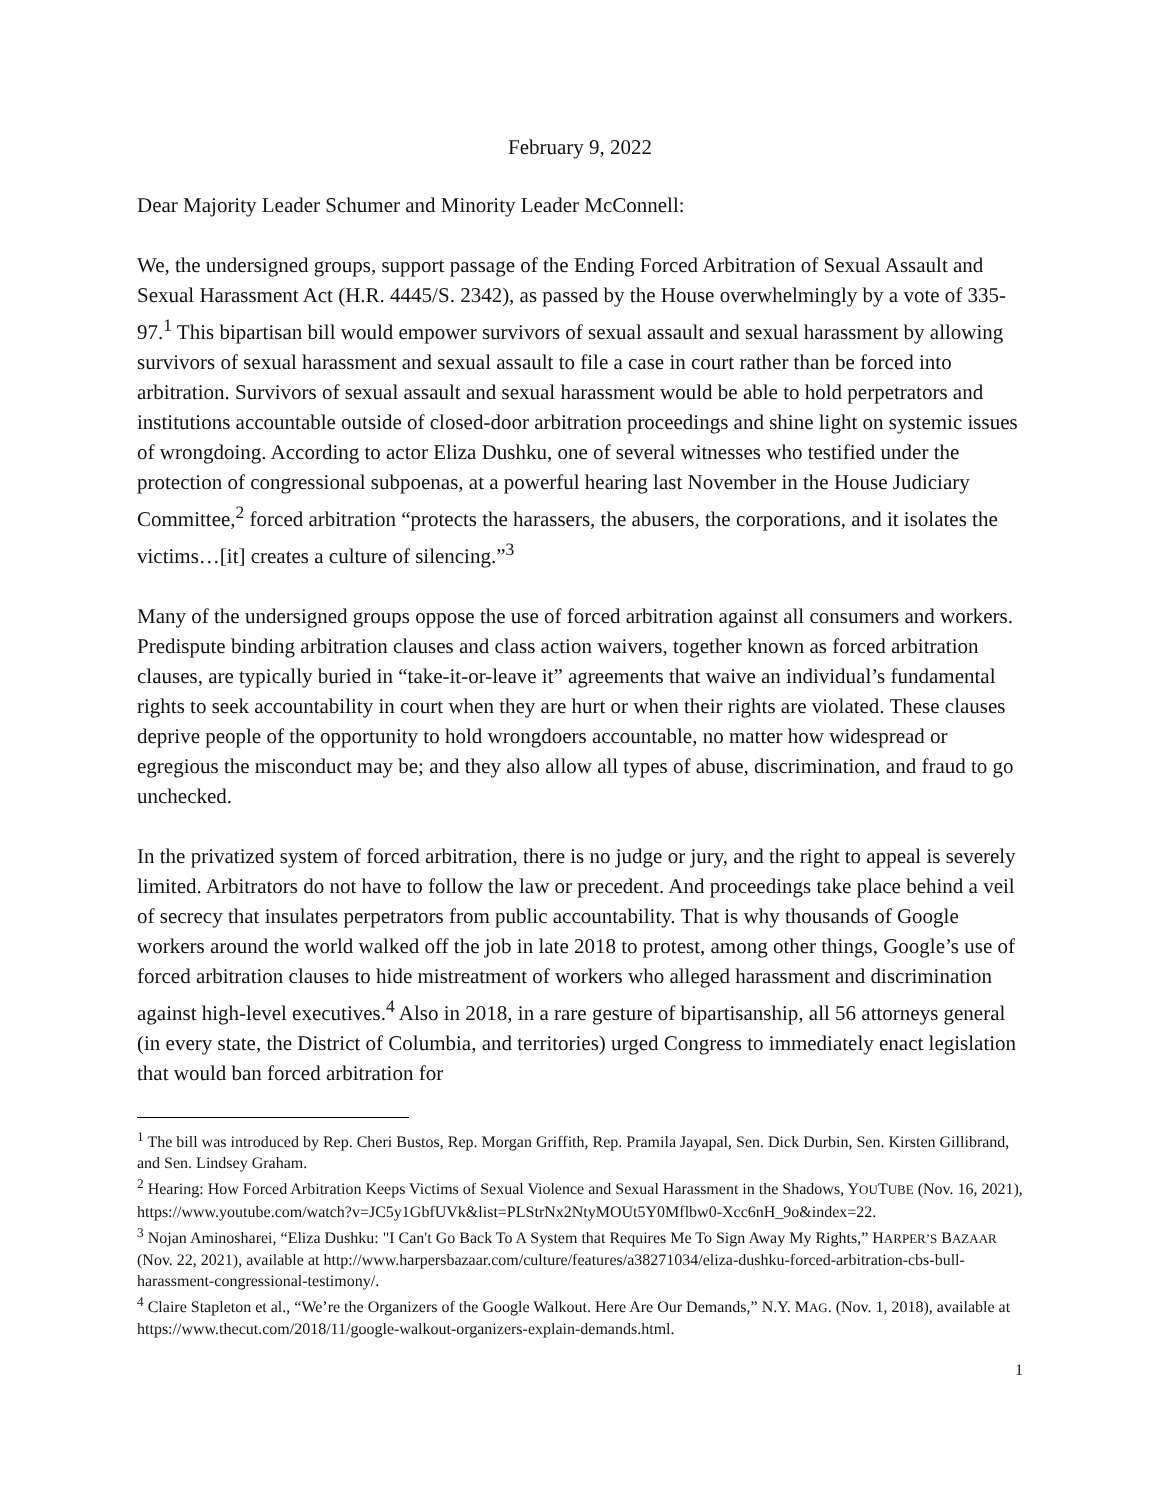February 9, 2022
Dear Majority Leader Schumer and Minority Leader McConnell:
We, the undersigned groups, support passage of the Ending Forced Arbitration of Sexual Assault and Sexual Harassment Act (H.R. 4445/S. 2342), as passed by the House overwhelmingly by a vote of 335-97.<sup>1</sup> This bipartisan bill would empower survivors of sexual assault and sexual harassment by allowing survivors of sexual harassment and sexual assault to file a case in court rather than be forced into arbitration. Survivors of sexual assault and sexual harassment would be able to hold perpetrators and institutions accountable outside of closed-door arbitration proceedings and shine light on systemic issues of wrongdoing. According to actor Eliza Dushku, one of several witnesses who testified under the protection of congressional subpoenas, at a powerful hearing last November in the House Judiciary Committee,<sup>2</sup> forced arbitration “protects the harassers, the abusers, the corporations, and it isolates the victims…[it] creates a culture of silencing.”<sup>3</sup>
Many of the undersigned groups oppose the use of forced arbitration against all consumers and workers. Predispute binding arbitration clauses and class action waivers, together known as forced arbitration clauses, are typically buried in “take-it-or-leave it” agreements that waive an individual’s fundamental rights to seek accountability in court when they are hurt or when their rights are violated. These clauses deprive people of the opportunity to hold wrongdoers accountable, no matter how widespread or egregious the misconduct may be; and they also allow all types of abuse, discrimination, and fraud to go unchecked.
In the privatized system of forced arbitration, there is no judge or jury, and the right to appeal is severely limited. Arbitrators do not have to follow the law or precedent. And proceedings take place behind a veil of secrecy that insulates perpetrators from public accountability. That is why thousands of Google workers around the world walked off the job in late 2018 to protest, among other things, Google’s use of forced arbitration clauses to hide mistreatment of workers who alleged harassment and discrimination against high-level executives.<sup>4</sup> Also in 2018, in a rare gesture of bipartisanship, all 56 attorneys general (in every state, the District of Columbia, and territories) urged Congress to immediately enact legislation that would ban forced arbitration for
<sup>1</sup> The bill was introduced by Rep. Cheri Bustos, Rep. Morgan Griffith, Rep. Pramila Jayapal, Sen. Dick Durbin, Sen. Kirsten Gillibrand, and Sen. Lindsey Graham.
<sup>2</sup> Hearing: How Forced Arbitration Keeps Victims of Sexual Violence and Sexual Harassment in the Shadows, YOUTUBE (Nov. 16, 2021), https://www.youtube.com/watch?v=JC5y1GbfUVk&list=PLStrNx2NtyMOUt5Y0Mflbw0-Xcc6nH_9o&index=22.
<sup>3</sup> Nojan Aminosharei, “Eliza Dushku: "I Can't Go Back To A System that Requires Me To Sign Away My Rights,” HARPER’S BAZAAR (Nov. 22, 2021), available at http://www.harpersbazaar.com/culture/features/a38271034/eliza-dushku-forced-arbitration-cbs-bull-harassment-congressional-testimony/.
<sup>4</sup> Claire Stapleton et al., “We’re the Organizers of the Google Walkout. Here Are Our Demands,” N.Y. MAG. (Nov. 1, 2018), available at https://www.thecut.com/2018/11/google-walkout-organizers-explain-demands.html.
1